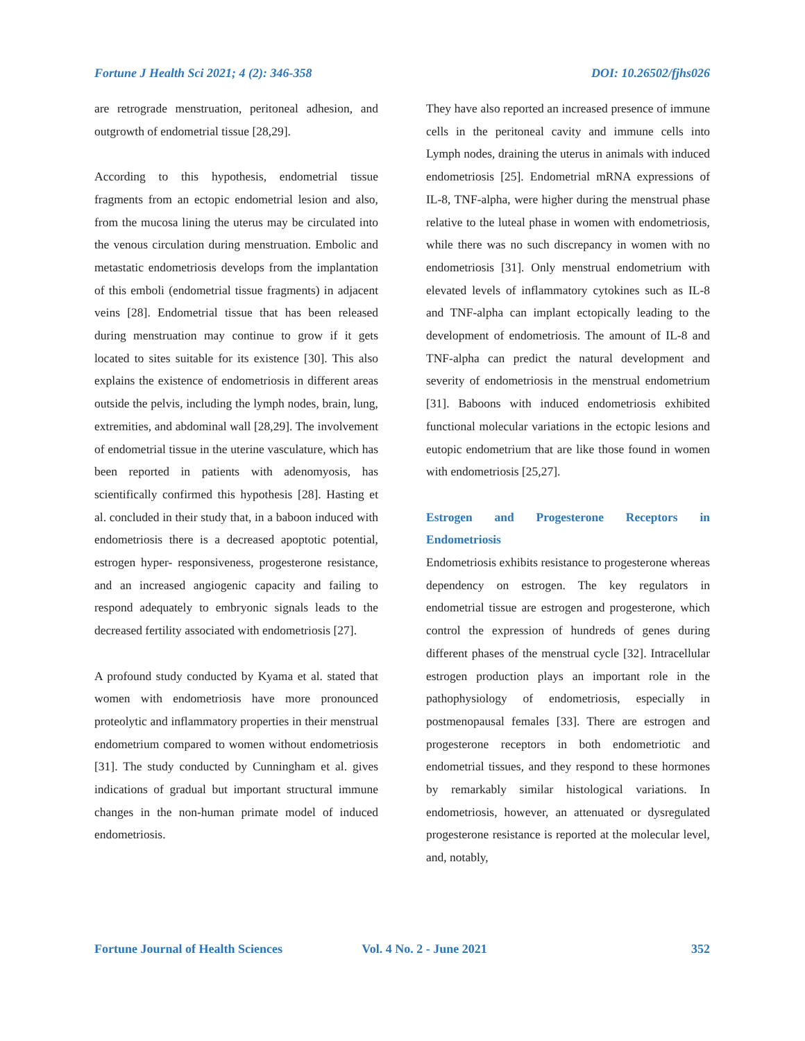Fortune J Health Sci 2021; 4 (2): 346-358 DOI: 10.26502/fjhs026
are retrograde menstruation, peritoneal adhesion, and outgrowth of endometrial tissue [28,29].
According to this hypothesis, endometrial tissue fragments from an ectopic endometrial lesion and also, from the mucosa lining the uterus may be circulated into the venous circulation during menstruation. Embolic and metastatic endometriosis develops from the implantation of this emboli (endometrial tissue fragments) in adjacent veins [28]. Endometrial tissue that has been released during menstruation may continue to grow if it gets located to sites suitable for its existence [30]. This also explains the existence of endometriosis in different areas outside the pelvis, including the lymph nodes, brain, lung, extremities, and abdominal wall [28,29]. The involvement of endometrial tissue in the uterine vasculature, which has been reported in patients with adenomyosis, has scientifically confirmed this hypothesis [28]. Hasting et al. concluded in their study that, in a baboon induced with endometriosis there is a decreased apoptotic potential, estrogen hyper- responsiveness, progesterone resistance, and an increased angiogenic capacity and failing to respond adequately to embryonic signals leads to the decreased fertility associated with endometriosis [27].
A profound study conducted by Kyama et al. stated that women with endometriosis have more pronounced proteolytic and inflammatory properties in their menstrual endometrium compared to women without endometriosis [31]. The study conducted by Cunningham et al. gives indications of gradual but important structural immune changes in the non-human primate model of induced endometriosis.
They have also reported an increased presence of immune cells in the peritoneal cavity and immune cells into Lymph nodes, draining the uterus in animals with induced endometriosis [25]. Endometrial mRNA expressions of IL-8, TNF-alpha, were higher during the menstrual phase relative to the luteal phase in women with endometriosis, while there was no such discrepancy in women with no endometriosis [31]. Only menstrual endometrium with elevated levels of inflammatory cytokines such as IL-8 and TNF-alpha can implant ectopically leading to the development of endometriosis. The amount of IL-8 and TNF-alpha can predict the natural development and severity of endometriosis in the menstrual endometrium [31]. Baboons with induced endometriosis exhibited functional molecular variations in the ectopic lesions and eutopic endometrium that are like those found in women with endometriosis [25,27].
Estrogen and Progesterone Receptors in Endometriosis
Endometriosis exhibits resistance to progesterone whereas dependency on estrogen. The key regulators in endometrial tissue are estrogen and progesterone, which control the expression of hundreds of genes during different phases of the menstrual cycle [32]. Intracellular estrogen production plays an important role in the pathophysiology of endometriosis, especially in postmenopausal females [33]. There are estrogen and progesterone receptors in both endometriotic and endometrial tissues, and they respond to these hormones by remarkably similar histological variations. In endometriosis, however, an attenuated or dysregulated progesterone resistance is reported at the molecular level, and, notably,
Fortune Journal of Health Sciences Vol. 4 No. 2 - June 2021 352